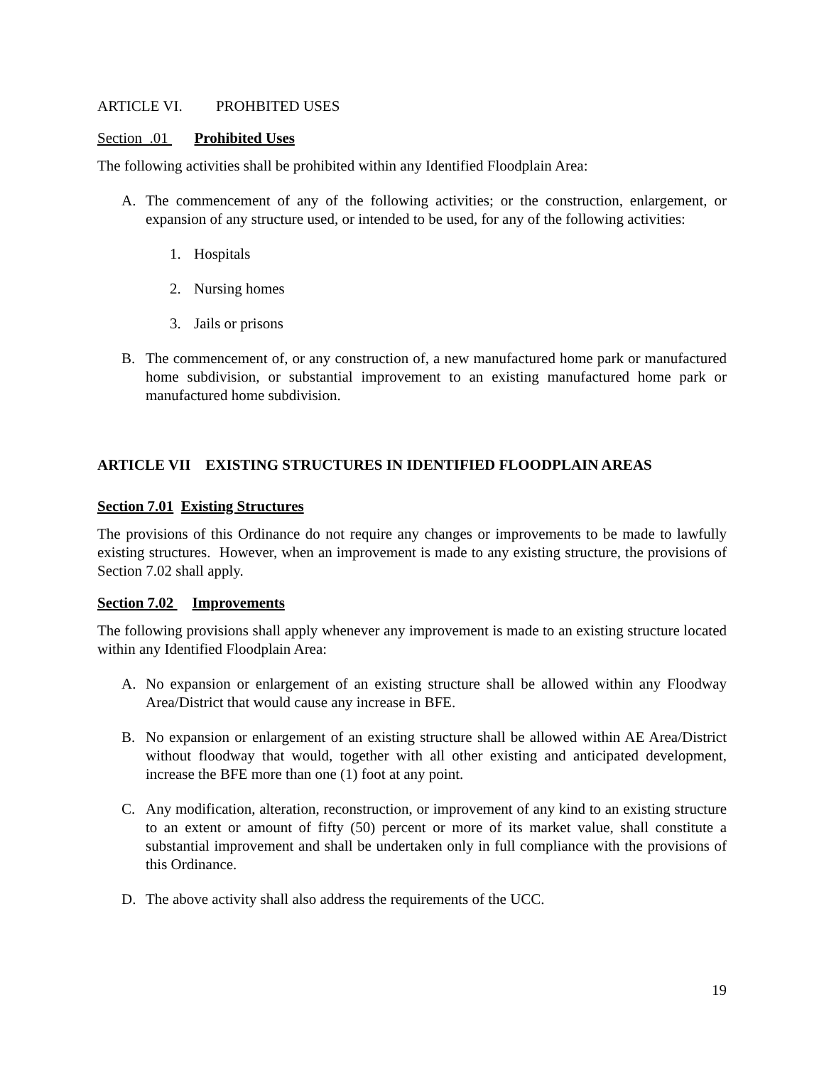ARTICLE VI. PROHBITED USES
Section .01 Prohibited Uses
The following activities shall be prohibited within any Identified Floodplain Area:
A. The commencement of any of the following activities; or the construction, enlargement, or expansion of any structure used, or intended to be used, for any of the following activities:
1. Hospitals
2. Nursing homes
3. Jails or prisons
B. The commencement of, or any construction of, a new manufactured home park or manufactured home subdivision, or substantial improvement to an existing manufactured home park or manufactured home subdivision.
ARTICLE VII EXISTING STRUCTURES IN IDENTIFIED FLOODPLAIN AREAS
Section 7.01 Existing Structures
The provisions of this Ordinance do not require any changes or improvements to be made to lawfully existing structures. However, when an improvement is made to any existing structure, the provisions of Section 7.02 shall apply.
Section 7.02 Improvements
The following provisions shall apply whenever any improvement is made to an existing structure located within any Identified Floodplain Area:
A. No expansion or enlargement of an existing structure shall be allowed within any Floodway Area/District that would cause any increase in BFE.
B. No expansion or enlargement of an existing structure shall be allowed within AE Area/District without floodway that would, together with all other existing and anticipated development, increase the BFE more than one (1) foot at any point.
C. Any modification, alteration, reconstruction, or improvement of any kind to an existing structure to an extent or amount of fifty (50) percent or more of its market value, shall constitute a substantial improvement and shall be undertaken only in full compliance with the provisions of this Ordinance.
D. The above activity shall also address the requirements of the UCC.
19